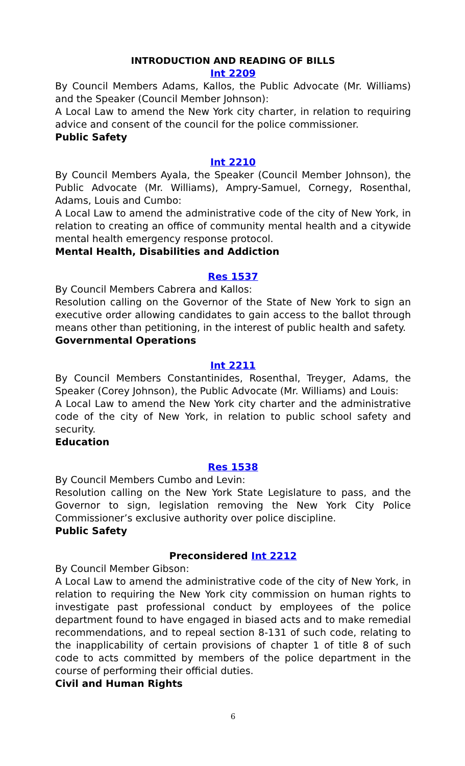INTRODUCTION AND READING OF BILLS
Int 2209
By Council Members Adams, Kallos, the Public Advocate (Mr. Williams) and the Speaker (Council Member Johnson):
A Local Law to amend the New York city charter, in relation to requiring advice and consent of the council for the police commissioner.
Public Safety
Int 2210
By Council Members Ayala, the Speaker (Council Member Johnson), the Public Advocate (Mr. Williams), Ampry-Samuel, Cornegy, Rosenthal, Adams, Louis and Cumbo:
A Local Law to amend the administrative code of the city of New York, in relation to creating an office of community mental health and a citywide mental health emergency response protocol.
Mental Health, Disabilities and Addiction
Res 1537
By Council Members Cabrera and Kallos:
Resolution calling on the Governor of the State of New York to sign an executive order allowing candidates to gain access to the ballot through means other than petitioning, in the interest of public health and safety.
Governmental Operations
Int 2211
By Council Members Constantinides, Rosenthal, Treyger, Adams, the Speaker (Corey Johnson), the Public Advocate (Mr. Williams) and Louis:
A Local Law to amend the New York city charter and the administrative code of the city of New York, in relation to public school safety and security.
Education
Res 1538
By Council Members Cumbo and Levin:
Resolution calling on the New York State Legislature to pass, and the Governor to sign, legislation removing the New York City Police Commissioner’s exclusive authority over police discipline.
Public Safety
Preconsidered Int 2212
By Council Member Gibson:
A Local Law to amend the administrative code of the city of New York, in relation to requiring the New York city commission on human rights to investigate past professional conduct by employees of the police department found to have engaged in biased acts and to make remedial recommendations, and to repeal section 8-131 of such code, relating to the inapplicability of certain provisions of chapter 1 of title 8 of such code to acts committed by members of the police department in the course of performing their official duties.
Civil and Human Rights
6